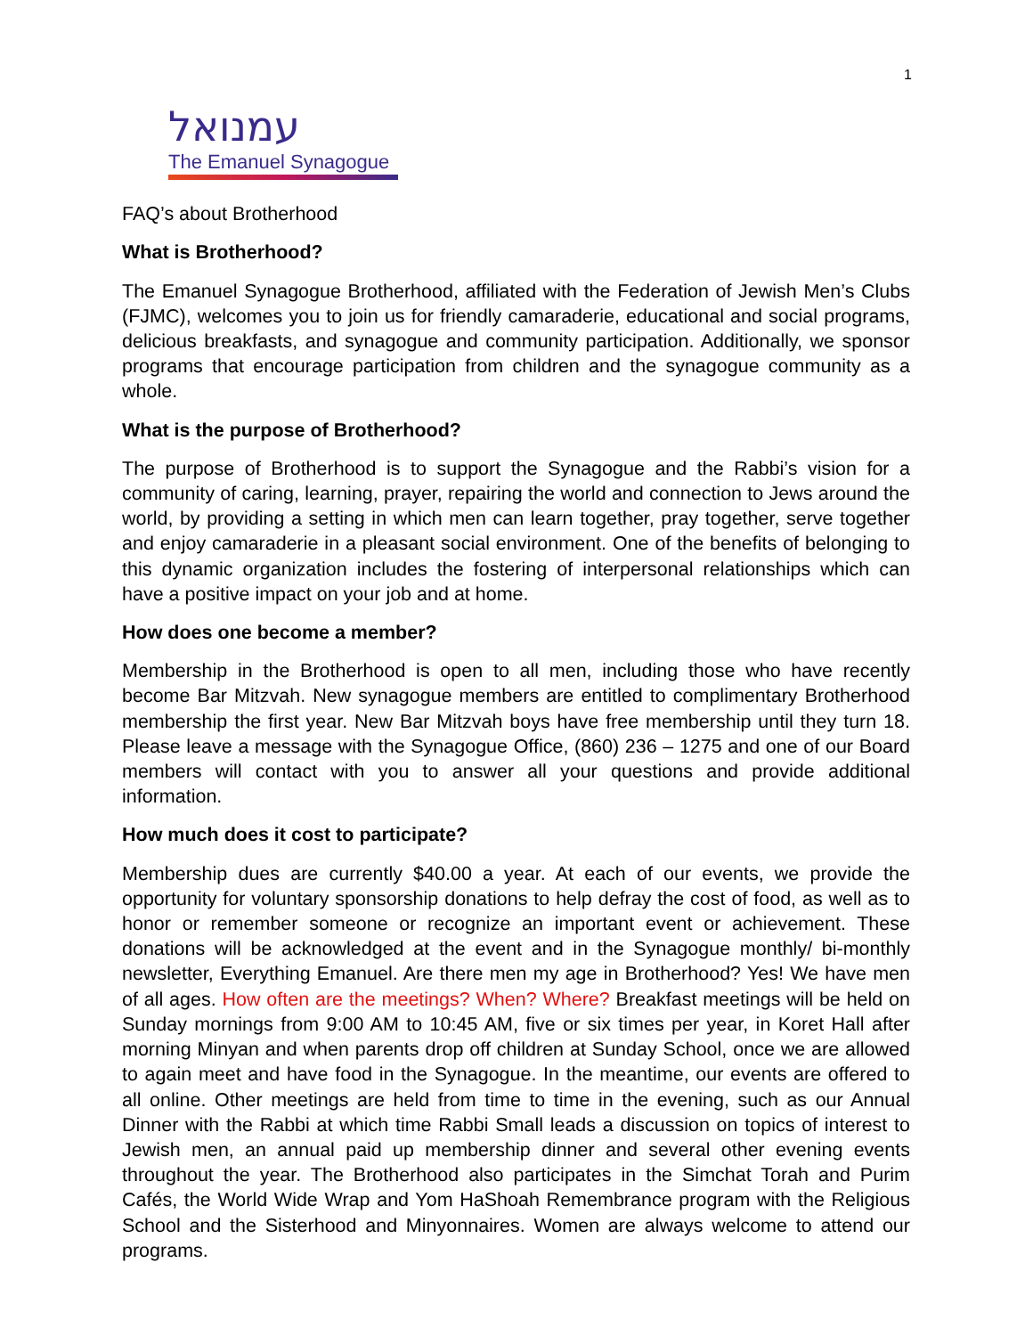1
עמנואל
The Emanuel Synagogue
FAQ’s about Brotherhood
What is Brotherhood?
The Emanuel Synagogue Brotherhood, affiliated with the Federation of Jewish Men’s Clubs (FJMC), welcomes you to join us for friendly camaraderie, educational and social programs, delicious breakfasts, and synagogue and community participation. Additionally, we sponsor programs that encourage participation from children and the synagogue community as a whole.
What is the purpose of Brotherhood?
The purpose of Brotherhood is to support the Synagogue and the Rabbi’s vision for a community of caring, learning, prayer, repairing the world and connection to Jews around the world, by providing a setting in which men can learn together, pray together, serve together and enjoy camaraderie in a pleasant social environment. One of the benefits of belonging to this dynamic organization includes the fostering of interpersonal relationships which can have a positive impact on your job and at home.
How does one become a member?
Membership in the Brotherhood is open to all men, including those who have recently become Bar Mitzvah. New synagogue members are entitled to complimentary Brotherhood membership the first year. New Bar Mitzvah boys have free membership until they turn 18. Please leave a message with the Synagogue Office, (860) 236 – 1275 and one of our Board members will contact with you to answer all your questions and provide additional information.
How much does it cost to participate?
Membership dues are currently $40.00 a year. At each of our events, we provide the opportunity for voluntary sponsorship donations to help defray the cost of food, as well as to honor or remember someone or recognize an important event or achievement. These donations will be acknowledged at the event and in the Synagogue monthly/ bi-monthly newsletter, Everything Emanuel. Are there men my age in Brotherhood? Yes! We have men of all ages. How often are the meetings? When? Where? Breakfast meetings will be held on Sunday mornings from 9:00 AM to 10:45 AM, five or six times per year, in Koret Hall after morning Minyan and when parents drop off children at Sunday School, once we are allowed to again meet and have food in the Synagogue. In the meantime, our events are offered to all online. Other meetings are held from time to time in the evening, such as our Annual Dinner with the Rabbi at which time Rabbi Small leads a discussion on topics of interest to Jewish men, an annual paid up membership dinner and several other evening events throughout the year. The Brotherhood also participates in the Simchat Torah and Purim Cafés, the World Wide Wrap and Yom HaShoah Remembrance program with the Religious School and the Sisterhood and Minyonnaires. Women are always welcome to attend our programs.